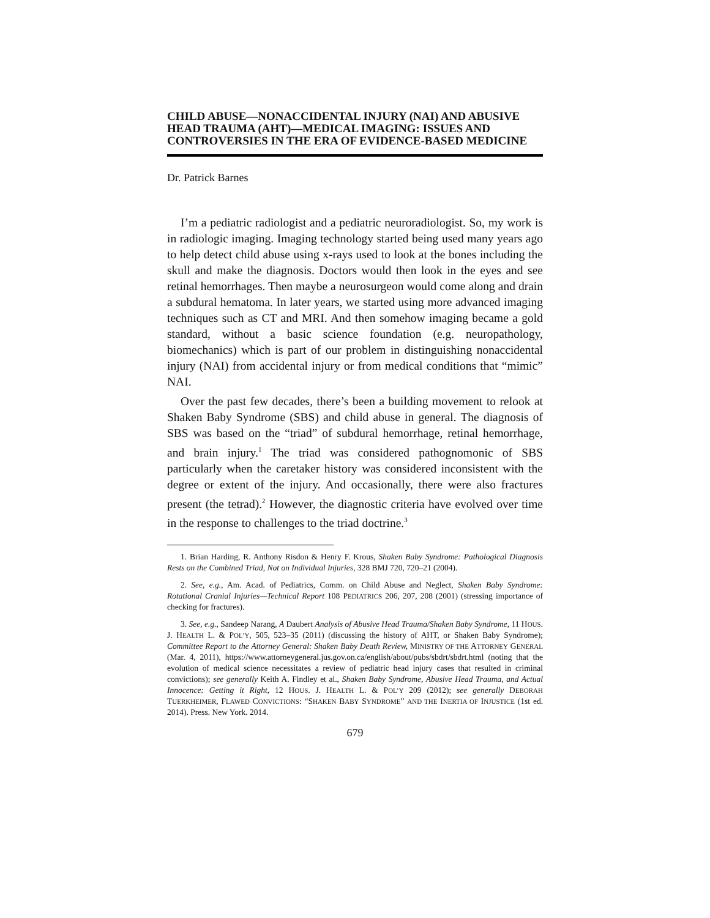CHILD ABUSE—NONACCIDENTAL INJURY (NAI) AND ABUSIVE HEAD TRAUMA (AHT)—MEDICAL IMAGING: ISSUES AND CONTROVERSIES IN THE ERA OF EVIDENCE-BASED MEDICINE
Dr. Patrick Barnes
I’m a pediatric radiologist and a pediatric neuroradiologist. So, my work is in radiologic imaging. Imaging technology started being used many years ago to help detect child abuse using x-rays used to look at the bones including the skull and make the diagnosis. Doctors would then look in the eyes and see retinal hemorrhages. Then maybe a neurosurgeon would come along and drain a subdural hematoma. In later years, we started using more advanced imaging techniques such as CT and MRI. And then somehow imaging became a gold standard, without a basic science foundation (e.g. neuropathology, biomechanics) which is part of our problem in distinguishing nonaccidental injury (NAI) from accidental injury or from medical conditions that “mimic” NAI.
Over the past few decades, there’s been a building movement to relook at Shaken Baby Syndrome (SBS) and child abuse in general. The diagnosis of SBS was based on the “triad” of subdural hemorrhage, retinal hemorrhage, and brain injury.<sup>1</sup> The triad was considered pathognomonic of SBS particularly when the caretaker history was considered inconsistent with the degree or extent of the injury. And occasionally, there were also fractures present (the tetrad).<sup>2</sup> However, the diagnostic criteria have evolved over time in the response to challenges to the triad doctrine.<sup>3</sup>
1. Brian Harding, R. Anthony Risdon & Henry F. Krous, Shaken Baby Syndrome: Pathological Diagnosis Rests on the Combined Triad, Not on Individual Injuries, 328 BMJ 720, 720–21 (2004).
2. See, e.g., Am. Acad. of Pediatrics, Comm. on Child Abuse and Neglect, Shaken Baby Syndrome: Rotational Cranial Injuries—Technical Report 108 PEDIATRICS 206, 207, 208 (2001) (stressing importance of checking for fractures).
3. See, e.g., Sandeep Narang, A Daubert Analysis of Abusive Head Trauma/Shaken Baby Syndrome, 11 HOUS. J. HEALTH L. & POL’Y, 505, 523–35 (2011) (discussing the history of AHT, or Shaken Baby Syndrome); Committee Report to the Attorney General: Shaken Baby Death Review, MINISTRY OF THE ATTORNEY GENERAL (Mar. 4, 2011), https://www.attorneygeneral.jus.gov.on.ca/english/about/pubs/sbdrt/sbdrt.html (noting that the evolution of medical science necessitates a review of pediatric head injury cases that resulted in criminal convictions); see generally Keith A. Findley et al., Shaken Baby Syndrome, Abusive Head Trauma, and Actual Innocence: Getting it Right, 12 HOUS. J. HEALTH L. & POL’Y 209 (2012); see generally DEBORAH TUERKHEIMER, FLAWED CONVICTIONS: “SHAKEN BABY SYNDROME” AND THE INERTIA OF INJUSTICE (1st ed. 2014). Press. New York. 2014.
679